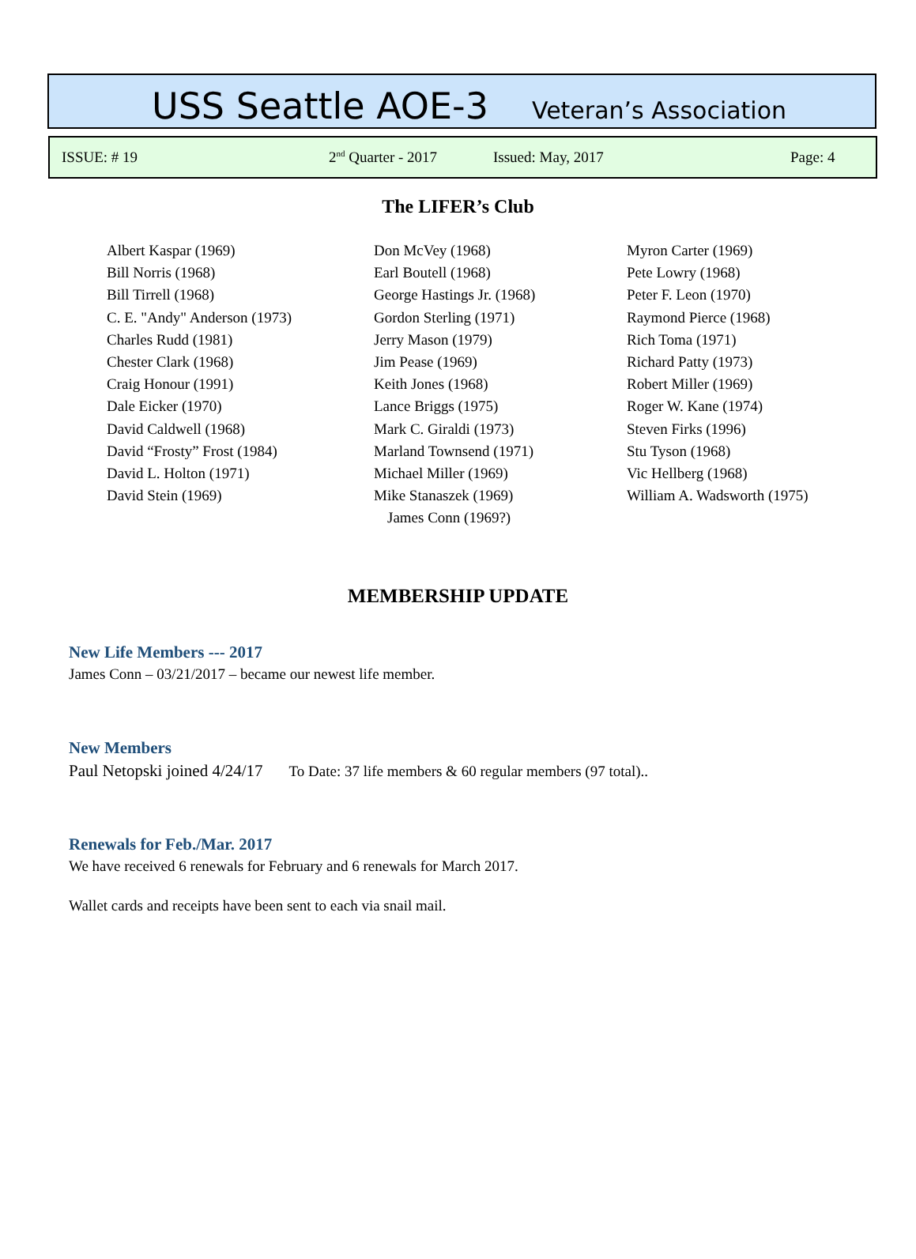USS Seattle AOE-3 Veteran’s Association
ISSUE: # 19 2<sup>nd</sup> Quarter - 2017 Issued: May, 2017 Page: 4
The LIFER’s Club
Albert Kaspar (1969)
Bill Norris (1968)
Bill Tirrell (1968)
C. E. "Andy" Anderson (1973)
Charles Rudd (1981)
Chester Clark (1968)
Craig Honour (1991)
Dale Eicker (1970)
David Caldwell (1968)
David “Frosty” Frost (1984)
David L. Holton (1971)
David Stein (1969)
Don McVey (1968)
Earl Boutell (1968)
George Hastings Jr. (1968)
Gordon Sterling (1971)
Jerry Mason (1979)
Jim Pease (1969)
Keith Jones (1968)
Lance Briggs (1975)
Mark C. Giraldi (1973)
Marland Townsend (1971)
Michael Miller (1969)
Mike Stanaszek (1969)
James Conn (1969?)
Myron Carter (1969)
Pete Lowry (1968)
Peter F. Leon (1970)
Raymond Pierce (1968)
Rich Toma (1971)
Richard Patty (1973)
Robert Miller (1969)
Roger W. Kane (1974)
Steven Firks (1996)
Stu Tyson (1968)
Vic Hellberg (1968)
William A. Wadsworth (1975)
MEMBERSHIP UPDATE
New Life Members --- 2017
James Conn – 03/21/2017 – became our newest life member.
New Members
Paul Netopski joined 4/24/17 To Date: 37 life members & 60 regular members (97 total)..
Renewals for Feb./Mar. 2017
We have received 6 renewals for February and 6 renewals for March 2017.
Wallet cards and receipts have been sent to each via snail mail.